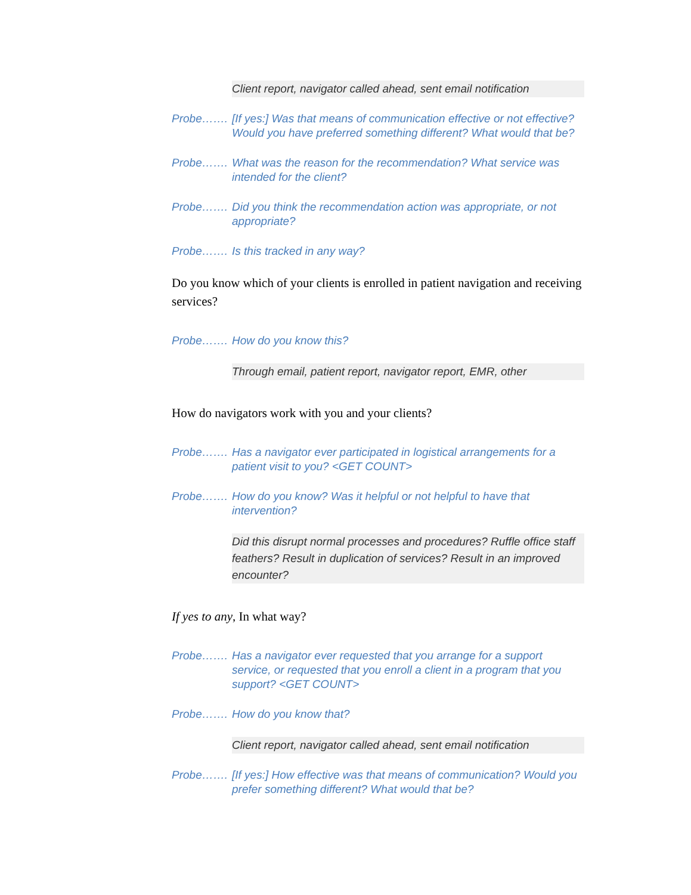Client report, navigator called ahead, sent email notification
Probe……. [If yes:] Was that means of communication effective or not effective? Would you have preferred something different? What would that be?
Probe……. What was the reason for the recommendation? What service was intended for the client?
Probe……. Did you think the recommendation action was appropriate, or not appropriate?
Probe……. Is this tracked in any way?
Do you know which of your clients is enrolled in patient navigation and receiving services?
Probe……. How do you know this?
Through email, patient report, navigator report, EMR, other
How do navigators work with you and your clients?
Probe……. Has a navigator ever participated in logistical arrangements for a patient visit to you? <GET COUNT>
Probe……. How do you know? Was it helpful or not helpful to have that intervention?
Did this disrupt normal processes and procedures? Ruffle office staff feathers? Result in duplication of services? Result in an improved encounter?
If yes to any, In what way?
Probe……. Has a navigator ever requested that you arrange for a support service, or requested that you enroll a client in a program that you support? <GET COUNT>
Probe……. How do you know that?
Client report, navigator called ahead, sent email notification
Probe……. [If yes:] How effective was that means of communication? Would you prefer something different? What would that be?